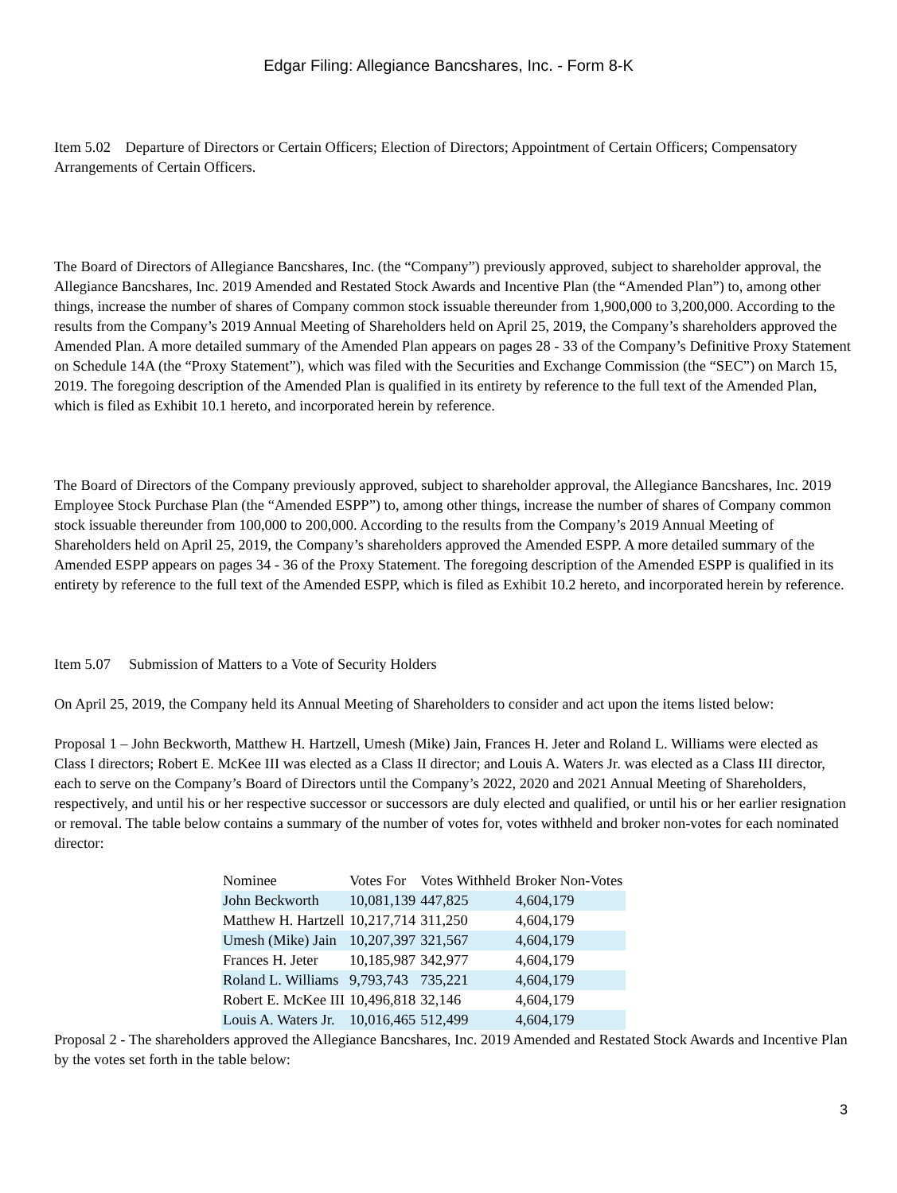Edgar Filing: Allegiance Bancshares, Inc. - Form 8-K
Item 5.02 Departure of Directors or Certain Officers; Election of Directors; Appointment of Certain Officers; Compensatory Arrangements of Certain Officers.
The Board of Directors of Allegiance Bancshares, Inc. (the “Company”) previously approved, subject to shareholder approval, the Allegiance Bancshares, Inc. 2019 Amended and Restated Stock Awards and Incentive Plan (the “Amended Plan”) to, among other things, increase the number of shares of Company common stock issuable thereunder from 1,900,000 to 3,200,000. According to the results from the Company’s 2019 Annual Meeting of Shareholders held on April 25, 2019, the Company’s shareholders approved the Amended Plan. A more detailed summary of the Amended Plan appears on pages 28 - 33 of the Company’s Definitive Proxy Statement on Schedule 14A (the “Proxy Statement”), which was filed with the Securities and Exchange Commission (the “SEC”) on March 15, 2019. The foregoing description of the Amended Plan is qualified in its entirety by reference to the full text of the Amended Plan, which is filed as Exhibit 10.1 hereto, and incorporated herein by reference.
The Board of Directors of the Company previously approved, subject to shareholder approval, the Allegiance Bancshares, Inc. 2019 Employee Stock Purchase Plan (the “Amended ESPP”) to, among other things, increase the number of shares of Company common stock issuable thereunder from 100,000 to 200,000. According to the results from the Company’s 2019 Annual Meeting of Shareholders held on April 25, 2019, the Company’s shareholders approved the Amended ESPP. A more detailed summary of the Amended ESPP appears on pages 34 - 36 of the Proxy Statement. The foregoing description of the Amended ESPP is qualified in its entirety by reference to the full text of the Amended ESPP, which is filed as Exhibit 10.2 hereto, and incorporated herein by reference.
Item 5.07 Submission of Matters to a Vote of Security Holders
On April 25, 2019, the Company held its Annual Meeting of Shareholders to consider and act upon the items listed below:
Proposal 1 – John Beckworth, Matthew H. Hartzell, Umesh (Mike) Jain, Frances H. Jeter and Roland L. Williams were elected as Class I directors; Robert E. McKee III was elected as a Class II director; and Louis A. Waters Jr. was elected as a Class III director, each to serve on the Company’s Board of Directors until the Company’s 2022, 2020 and 2021 Annual Meeting of Shareholders, respectively, and until his or her respective successor or successors are duly elected and qualified, or until his or her earlier resignation or removal. The table below contains a summary of the number of votes for, votes withheld and broker non-votes for each nominated director:
| Nominee | Votes For | Votes Withheld | Broker Non-Votes |
| --- | --- | --- | --- |
| John Beckworth | 10,081,139 | 447,825 | 4,604,179 |
| Matthew H. Hartzell | 10,217,714 | 311,250 | 4,604,179 |
| Umesh (Mike) Jain | 10,207,397 | 321,567 | 4,604,179 |
| Frances H. Jeter | 10,185,987 | 342,977 | 4,604,179 |
| Roland L. Williams | 9,793,743 | 735,221 | 4,604,179 |
| Robert E. McKee III | 10,496,818 | 32,146 | 4,604,179 |
| Louis A. Waters Jr. | 10,016,465 | 512,499 | 4,604,179 |
Proposal 2 - The shareholders approved the Allegiance Bancshares, Inc. 2019 Amended and Restated Stock Awards and Incentive Plan by the votes set forth in the table below:
3